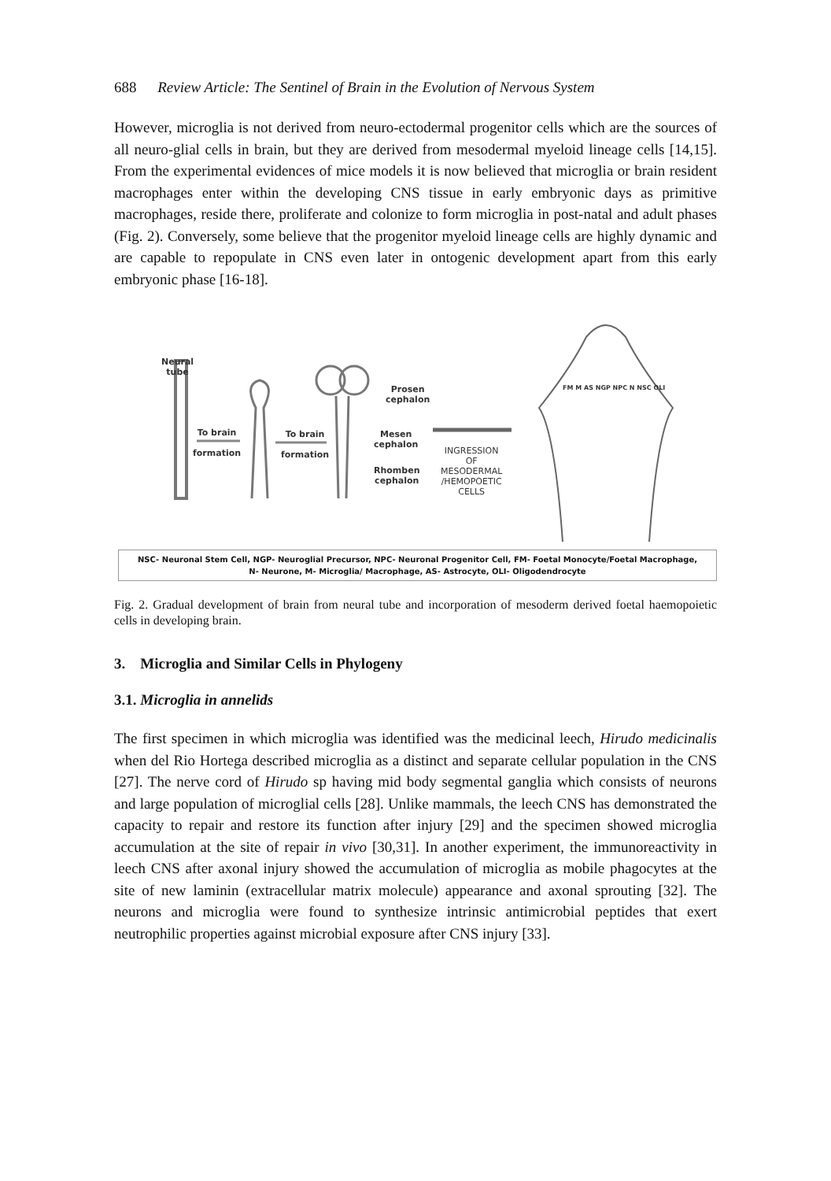688 Review Article: The Sentinel of Brain in the Evolution of Nervous System
However, microglia is not derived from neuro-ectodermal progenitor cells which are the sources of all neuro-glial cells in brain, but they are derived from mesodermal myeloid lineage cells [14,15]. From the experimental evidences of mice models it is now believed that microglia or brain resident macrophages enter within the developing CNS tissue in early embryonic days as primitive macrophages, reside there, proliferate and colonize to form microglia in post-natal and adult phases (Fig. 2). Conversely, some believe that the progenitor myeloid lineage cells are highly dynamic and are capable to repopulate in CNS even later in ontogenic development apart from this early embryonic phase [16-18].
Neural
tube
To brain
formation
To brain
formation
Prosen
cephalon
Mesen
cephalon
Rhomben
cephalon
INGRESSION
OF
MESODERMAL
/HEMOPOETIC
CELLS
FM M AS NGP NPC N NSC OLI
NSC- Neuronal Stem Cell, NGP- Neuroglial Precursor, NPC- Neuronal Progenitor Cell, FM- Foetal Monocyte/Foetal Macrophage,
N- Neurone, M- Microglia/ Macrophage, AS- Astrocyte, OLI- Oligodendrocyte
Fig. 2. Gradual development of brain from neural tube and incorporation of mesoderm derived foetal haemopoietic cells in developing brain.
3. Microglia and Similar Cells in Phylogeny
3.1. Microglia in annelids
The first specimen in which microglia was identified was the medicinal leech, Hirudo medicinalis when del Rio Hortega described microglia as a distinct and separate cellular population in the CNS [27]. The nerve cord of Hirudo sp having mid body segmental ganglia which consists of neurons and large population of microglial cells [28]. Unlike mammals, the leech CNS has demonstrated the capacity to repair and restore its function after injury [29] and the specimen showed microglia accumulation at the site of repair in vivo [30,31]. In another experiment, the immunoreactivity in leech CNS after axonal injury showed the accumulation of microglia as mobile phagocytes at the site of new laminin (extracellular matrix molecule) appearance and axonal sprouting [32]. The neurons and microglia were found to synthesize intrinsic antimicrobial peptides that exert neutrophilic properties against microbial exposure after CNS injury [33].